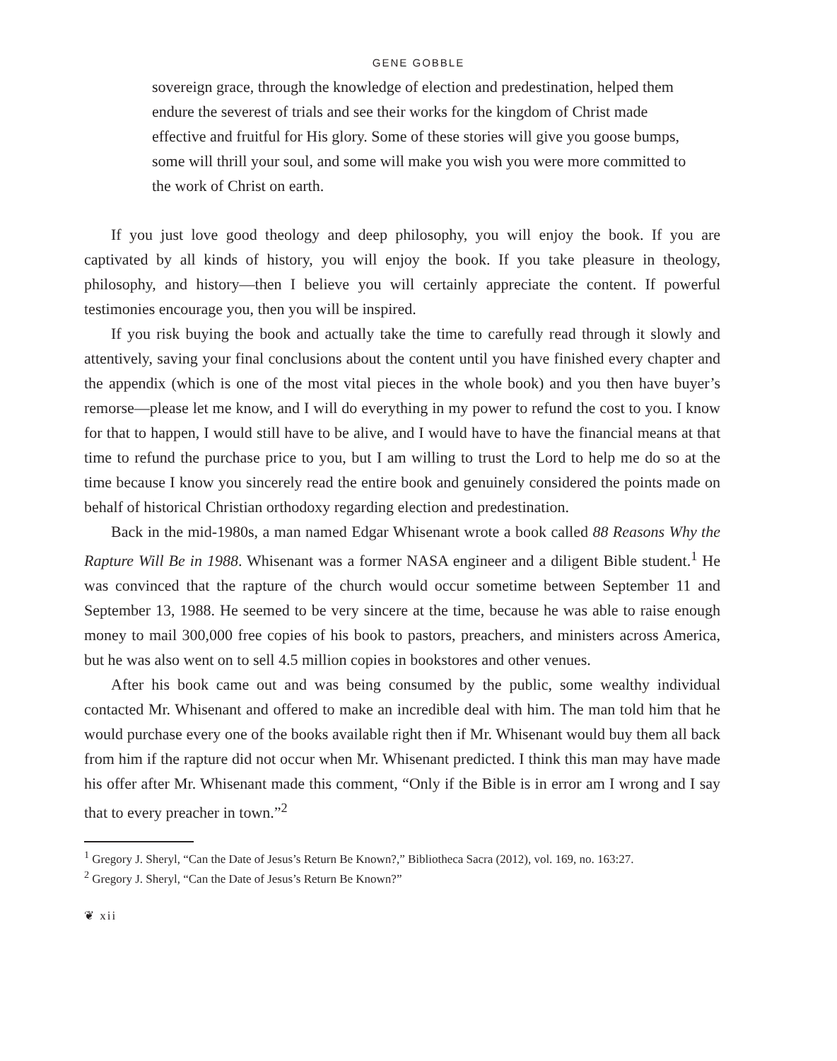GENE GOBBLE
sovereign grace, through the knowledge of election and predestination, helped them endure the severest of trials and see their works for the kingdom of Christ made effective and fruitful for His glory. Some of these stories will give you goose bumps, some will thrill your soul, and some will make you wish you were more committed to the work of Christ on earth.
If you just love good theology and deep philosophy, you will enjoy the book. If you are captivated by all kinds of history, you will enjoy the book. If you take pleasure in theology, philosophy, and history—then I believe you will certainly appreciate the content. If powerful testimonies encourage you, then you will be inspired.
If you risk buying the book and actually take the time to carefully read through it slowly and attentively, saving your final conclusions about the content until you have finished every chapter and the appendix (which is one of the most vital pieces in the whole book) and you then have buyer’s remorse—please let me know, and I will do everything in my power to refund the cost to you. I know for that to happen, I would still have to be alive, and I would have to have the financial means at that time to refund the purchase price to you, but I am willing to trust the Lord to help me do so at the time because I know you sincerely read the entire book and genuinely considered the points made on behalf of historical Christian orthodoxy regarding election and predestination.
Back in the mid-1980s, a man named Edgar Whisenant wrote a book called 88 Reasons Why the Rapture Will Be in 1988. Whisenant was a former NASA engineer and a diligent Bible student.<sup>1</sup> He was convinced that the rapture of the church would occur sometime between September 11 and September 13, 1988. He seemed to be very sincere at the time, because he was able to raise enough money to mail 300,000 free copies of his book to pastors, preachers, and ministers across America, but he was also went on to sell 4.5 million copies in bookstores and other venues.
After his book came out and was being consumed by the public, some wealthy individual contacted Mr. Whisenant and offered to make an incredible deal with him. The man told him that he would purchase every one of the books available right then if Mr. Whisenant would buy them all back from him if the rapture did not occur when Mr. Whisenant predicted. I think this man may have made his offer after Mr. Whisenant made this comment, “Only if the Bible is in error am I wrong and I say that to every preacher in town.”<sup>2</sup>
<sup>1</sup> Gregory J. Sheryl, “Can the Date of Jesus’s Return Be Known?,” Bibliotheca Sacra (2012), vol. 169, no. 163:27.
<sup>2</sup> Gregory J. Sheryl, “Can the Date of Jesus’s Return Be Known?”
❦ xii